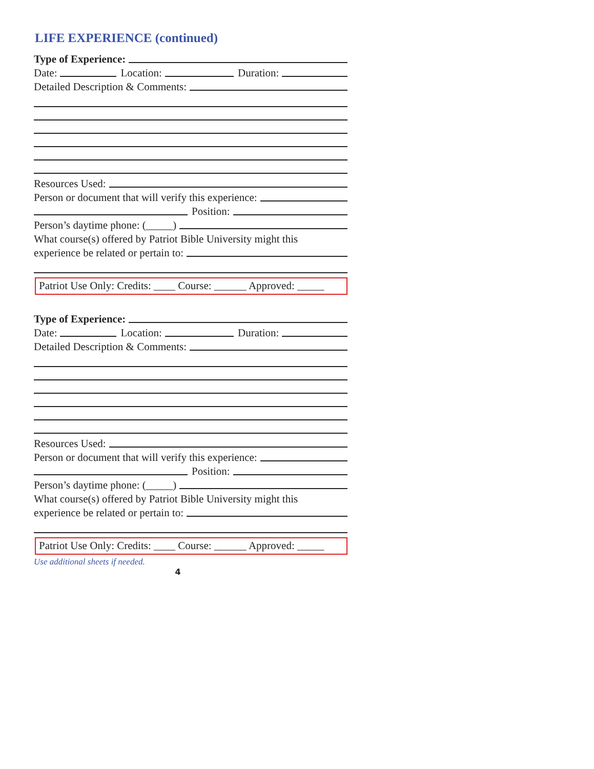LIFE EXPERIENCE (continued)
Type of Experience:
Date: Location: Duration:
Detailed Description & Comments:
Resources Used:
Person or document that will verify this experience:
Position:
Person’s daytime phone: (_____)
What course(s) offered by Patriot Bible University might this
experience be related or pertain to:
Patriot Use Only: Credits: ____ Course: ______ Approved: _____
Type of Experience:
Date: Location: Duration:
Detailed Description & Comments:
Resources Used:
Person or document that will verify this experience:
Position:
Person’s daytime phone: (_____)
What course(s) offered by Patriot Bible University might this
experience be related or pertain to:
Patriot Use Only: Credits: ____ Course: ______ Approved: _____
Use additional sheets if needed.
4